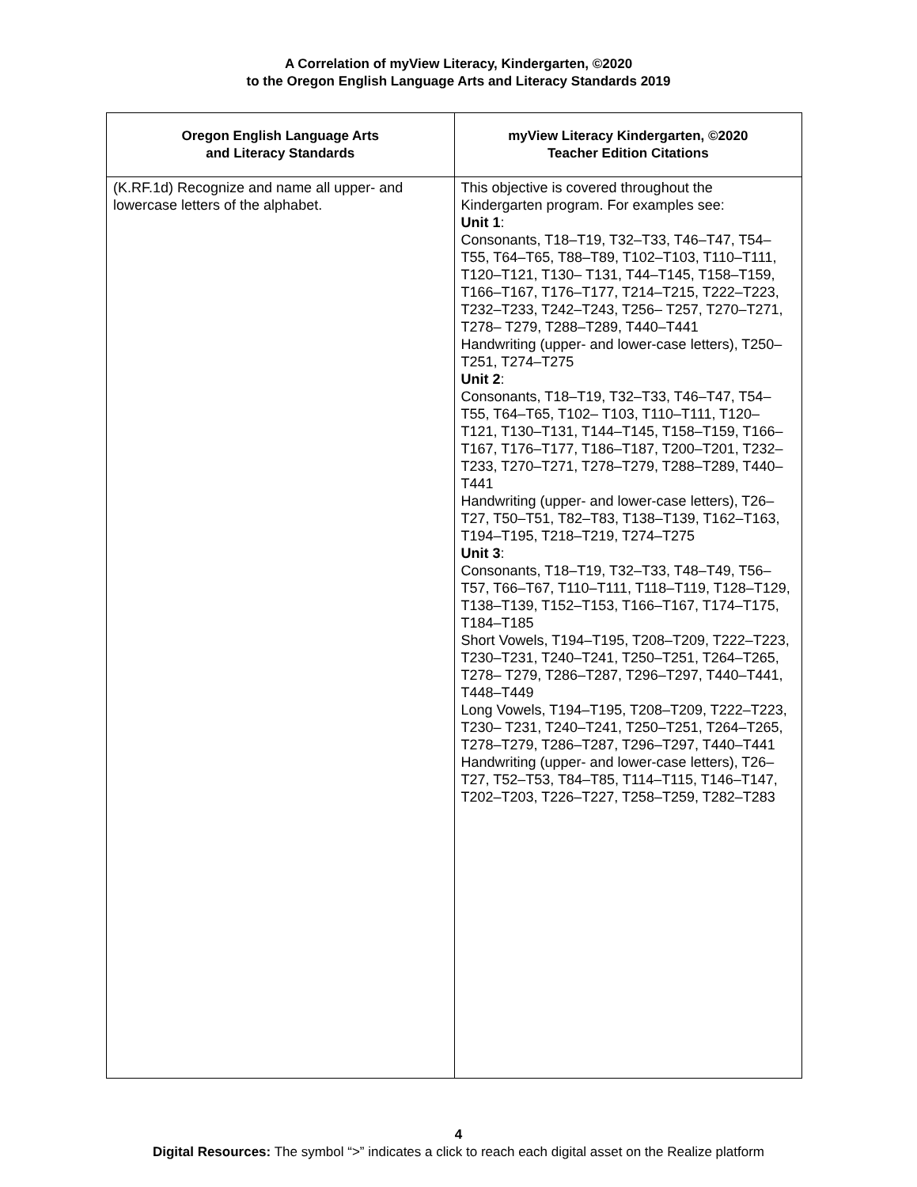A Correlation of myView Literacy, Kindergarten, ©2020
to the Oregon English Language Arts and Literacy Standards 2019
| Oregon English Language Arts and Literacy Standards | myView Literacy Kindergarten, ©2020 Teacher Edition Citations |
| --- | --- |
| (K.RF.1d) Recognize and name all upper- and lowercase letters of the alphabet. | This objective is covered throughout the Kindergarten program. For examples see: Unit 1 : Consonants, T18–T19, T32–T33, T46–T47, T54–T55, T64–T65, T88–T89, T102–T103, T110–T111, T120–T121, T130– T131, T44–T145, T158–T159, T166–T167, T176–T177, T214–T215, T222–T223, T232–T233, T242–T243, T256– T257, T270–T271, T278– T279, T288–T289, T440–T441 Handwriting (upper- and lower-case letters), T250–T251, T274–T275 Unit 2 : Consonants, T18–T19, T32–T33, T46–T47, T54–T55, T64–T65, T102– T103, T110–T111, T120–T121, T130–T131, T144–T145, T158–T159, T166–T167, T176–T177, T186–T187, T200–T201, T232–T233, T270–T271, T278–T279, T288–T289, T440–T441 Handwriting (upper- and lower-case letters), T26–T27, T50–T51, T82–T83, T138–T139, T162–T163, T194–T195, T218–T219, T274–T275 Unit 3 : Consonants, T18–T19, T32–T33, T48–T49, T56–T57, T66–T67, T110–T111, T118–T119, T128–T129, T138–T139, T152–T153, T166–T167, T174–T175, T184–T185 Short Vowels, T194–T195, T208–T209, T222–T223, T230–T231, T240–T241, T250–T251, T264–T265, T278– T279, T286–T287, T296–T297, T440–T441, T448–T449 Long Vowels, T194–T195, T208–T209, T222–T223, T230– T231, T240–T241, T250–T251, T264–T265, T278–T279, T286–T287, T296–T297, T440–T441 Handwriting (upper- and lower-case letters), T26–T27, T52–T53, T84–T85, T114–T115, T146–T147, T202–T203, T226–T227, T258–T259, T282–T283 |
4
Digital Resources: The symbol “>” indicates a click to reach each digital asset on the Realize platform